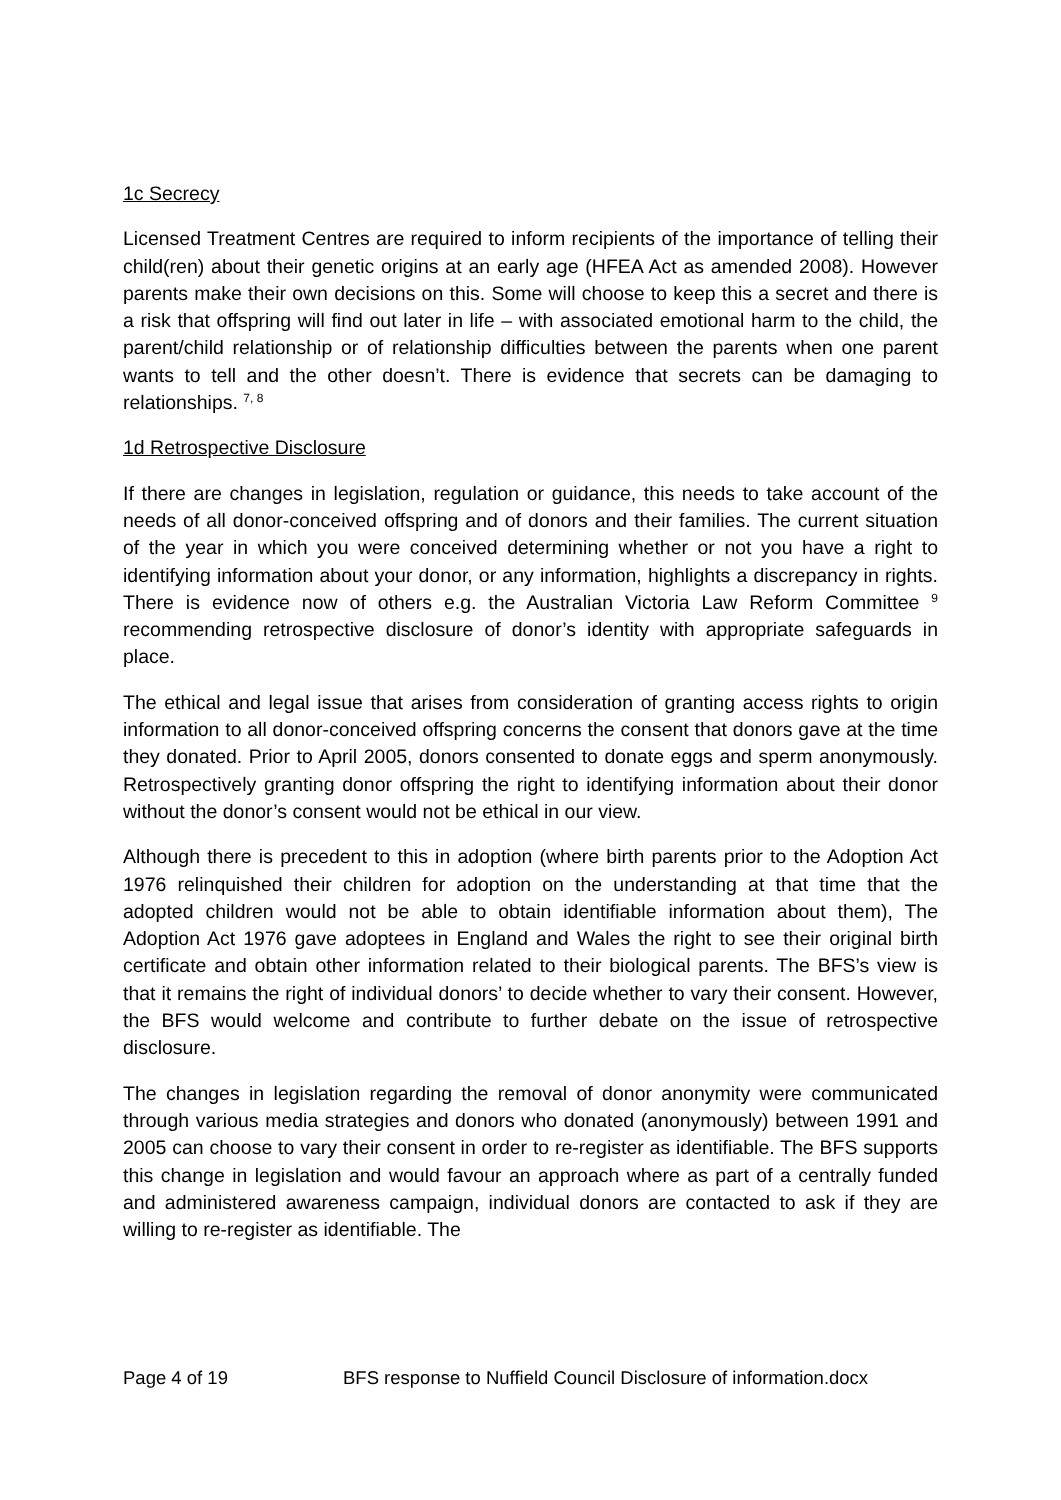1c Secrecy
Licensed Treatment Centres are required to inform recipients of the importance of telling their child(ren) about their genetic origins at an early age (HFEA Act as amended 2008). However parents make their own decisions on this. Some will choose to keep this a secret and there is a risk that offspring will find out later in life – with associated emotional harm to the child, the parent/child relationship or of relationship difficulties between the parents when one parent wants to tell and the other doesn’t. There is evidence that secrets can be damaging to relationships. <sup>7, 8</sup>
1d Retrospective Disclosure
If there are changes in legislation, regulation or guidance, this needs to take account of the needs of all donor-conceived offspring and of donors and their families. The current situation of the year in which you were conceived determining whether or not you have a right to identifying information about your donor, or any information, highlights a discrepancy in rights. There is evidence now of others e.g. the Australian Victoria Law Reform Committee <sup>9</sup> recommending retrospective disclosure of donor’s identity with appropriate safeguards in place.
The ethical and legal issue that arises from consideration of granting access rights to origin information to all donor-conceived offspring concerns the consent that donors gave at the time they donated. Prior to April 2005, donors consented to donate eggs and sperm anonymously. Retrospectively granting donor offspring the right to identifying information about their donor without the donor’s consent would not be ethical in our view.
Although there is precedent to this in adoption (where birth parents prior to the Adoption Act 1976 relinquished their children for adoption on the understanding at that time that the adopted children would not be able to obtain identifiable information about them), The Adoption Act 1976 gave adoptees in England and Wales the right to see their original birth certificate and obtain other information related to their biological parents. The BFS’s view is that it remains the right of individual donors’ to decide whether to vary their consent. However, the BFS would welcome and contribute to further debate on the issue of retrospective disclosure.
The changes in legislation regarding the removal of donor anonymity were communicated through various media strategies and donors who donated (anonymously) between 1991 and 2005 can choose to vary their consent in order to re-register as identifiable. The BFS supports this change in legislation and would favour an approach where as part of a centrally funded and administered awareness campaign, individual donors are contacted to ask if they are willing to re-register as identifiable. The
Page 4 of 19 BFS response to Nuffield Council Disclosure of information.docx